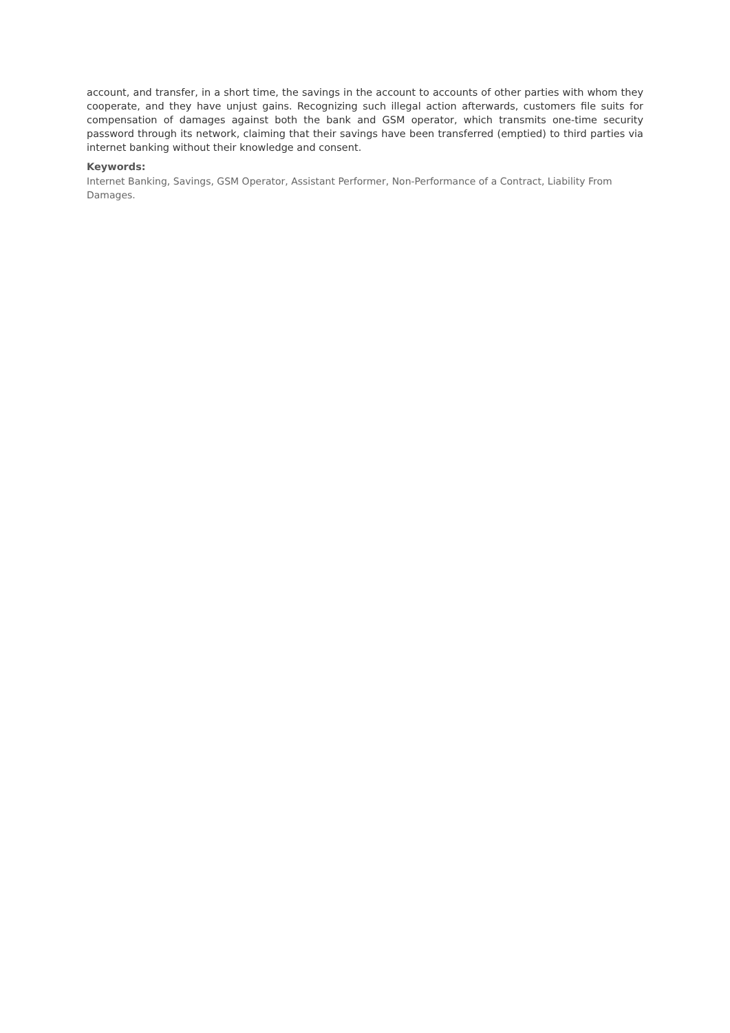account, and transfer, in a short time, the savings in the account to accounts of other parties with whom they cooperate, and they have unjust gains. Recognizing such illegal action afterwards, customers file suits for compensation of damages against both the bank and GSM operator, which transmits one-time security password through its network, claiming that their savings have been transferred (emptied) to third parties via internet banking without their knowledge and consent.
Keywords:
Internet Banking, Savings, GSM Operator, Assistant Performer, Non-Performance of a Contract, Liability From Damages.